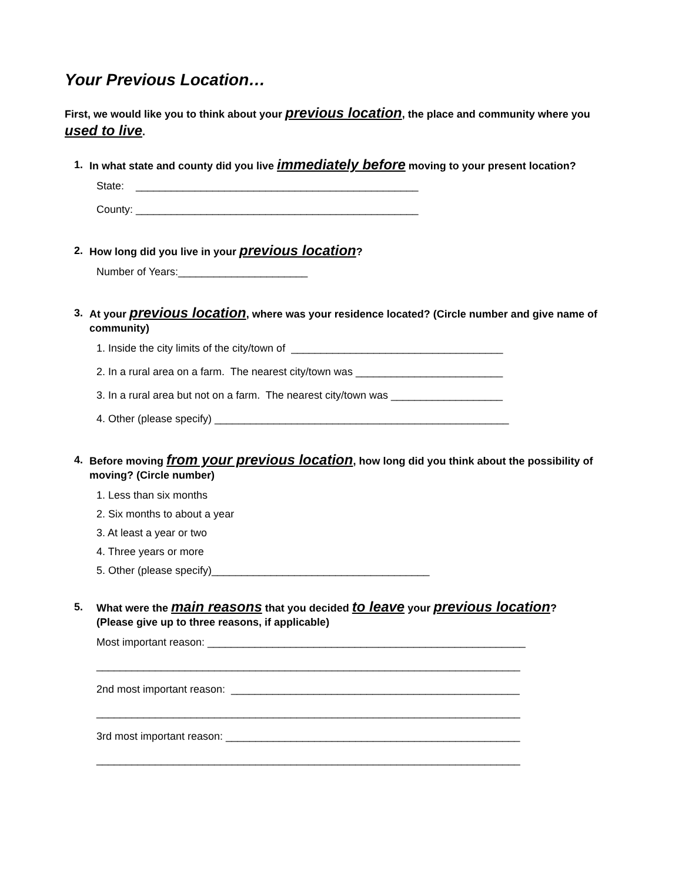Your Previous Location…
First, we would like you to think about your previous location, the place and community where you used to live.
1. In what state and county did you live immediately before moving to your present location?
State: ________________________________________________
County: ________________________________________________
2. How long did you live in your previous location?
Number of Years:______________________
3. At your previous location, where was your residence located? (Circle number and give name of community)
1. Inside the city limits of the city/town of ____________________________________
2. In a rural area on a farm. The nearest city/town was _________________________
3. In a rural area but not on a farm. The nearest city/town was ___________________
4. Other (please specify) __________________________________________________
4. Before moving from your previous location, how long did you think about the possibility of moving? (Circle number)
1. Less than six months
2. Six months to about a year
3. At least a year or two
4. Three years or more
5. Other (please specify)_____________________________________
5. What were the main reasons that you decided to leave your previous location?
(Please give up to three reasons, if applicable)
Most important reason: ______________________________________________________
________________________________________________________________________
2nd most important reason: _________________________________________________
________________________________________________________________________
3rd most important reason: __________________________________________________
________________________________________________________________________